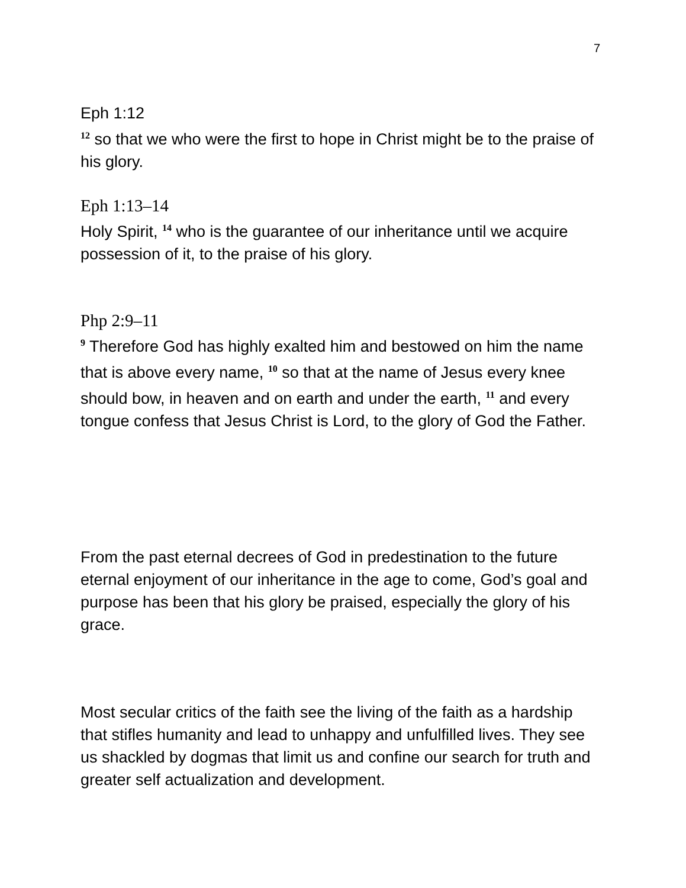7
Eph 1:12
<sup>12</sup> so that we who were the first to hope in Christ might be to the praise of his glory.
Eph 1:13–14
Holy Spirit, <sup>14</sup> who is the guarantee of our inheritance until we acquire possession of it, to the praise of his glory.
Php 2:9–11
<sup>9</sup> Therefore God has highly exalted him and bestowed on him the name that is above every name, <sup>10</sup> so that at the name of Jesus every knee should bow, in heaven and on earth and under the earth, <sup>11</sup> and every tongue confess that Jesus Christ is Lord, to the glory of God the Father.
From the past eternal decrees of God in predestination to the future eternal enjoyment of our inheritance in the age to come, God’s goal and purpose has been that his glory be praised, especially the glory of his grace.
Most secular critics of the faith see the living of the faith as a hardship that stifles humanity and lead to unhappy and unfulfilled lives. They see us shackled by dogmas that limit us and confine our search for truth and greater self actualization and development.